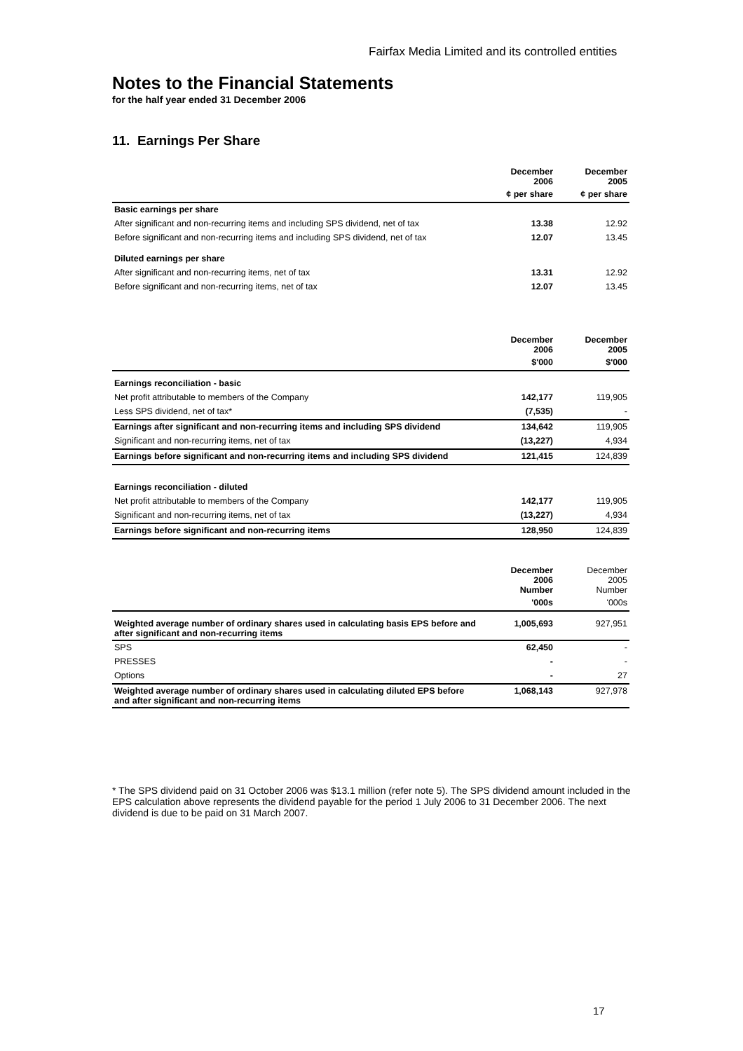Fairfax Media Limited and its controlled entities
Notes to the Financial Statements
for the half year ended 31 December 2006
11. Earnings Per Share
| | December 2006 | December 2005 |
| --- | --- | --- |
| | ¢ per share | ¢ per share |
| Basic earnings per share | | |
| After significant and non-recurring items and including SPS dividend, net of tax | 13.38 | 12.92 |
| Before significant and non-recurring items and including SPS dividend, net of tax | 12.07 | 13.45 |
| Diluted earnings per share | | |
| After significant and non-recurring items, net of tax | 13.31 | 12.92 |
| Before significant and non-recurring items, net of tax | 12.07 | 13.45 |
| | December 2006 | December 2005 |
| --- | --- | --- |
| | $'000 | $'000 |
| Earnings reconciliation - basic | | |
| Net profit attributable to members of the Company | 142,177 | 119,905 |
| Less SPS dividend, net of tax* | (7,535) | - |
| Earnings after significant and non-recurring items and including SPS dividend | 134,642 | 119,905 |
| Significant and non-recurring items, net of tax | (13,227) | 4,934 |
| Earnings before significant and non-recurring items and including SPS dividend | 121,415 | 124,839 |
| Earnings reconciliation - diluted | | |
| Net profit attributable to members of the Company | 142,177 | 119,905 |
| Significant and non-recurring items, net of tax | (13,227) | 4,934 |
| Earnings before significant and non-recurring items | 128,950 | 124,839 |
| | December 2006 Number | December 2005 Number |
| --- | --- | --- |
| | '000s | '000s |
| Weighted average number of ordinary shares used in calculating basis EPS before and after significant and non-recurring items | 1,005,693 | 927,951 |
| SPS | 62,450 | - |
| PRESSES | - | - |
| Options | - | 27 |
| Weighted average number of ordinary shares used in calculating diluted EPS before and after significant and non-recurring items | 1,068,143 | 927,978 |
* The SPS dividend paid on 31 October 2006 was $13.1 million (refer note 5). The SPS dividend amount included in the EPS calculation above represents the dividend payable for the period 1 July 2006 to 31 December 2006. The next dividend is due to be paid on 31 March 2007.
17